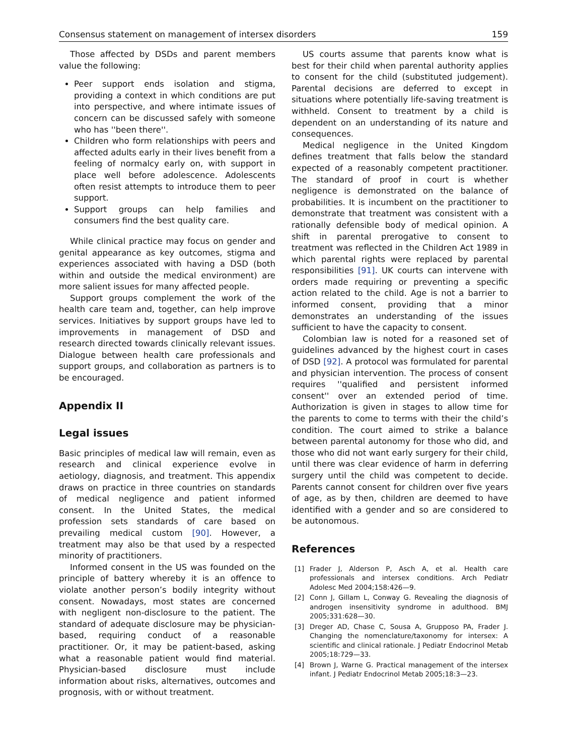Consensus statement on management of intersex disorders 159
Those affected by DSDs and parent members value the following:
Peer support ends isolation and stigma, providing a context in which conditions are put into perspective, and where intimate issues of concern can be discussed safely with someone who has ''been there''.
Children who form relationships with peers and affected adults early in their lives benefit from a feeling of normalcy early on, with support in place well before adolescence. Adolescents often resist attempts to introduce them to peer support.
Support groups can help families and consumers find the best quality care.
While clinical practice may focus on gender and genital appearance as key outcomes, stigma and experiences associated with having a DSD (both within and outside the medical environment) are more salient issues for many affected people.
Support groups complement the work of the health care team and, together, can help improve services. Initiatives by support groups have led to improvements in management of DSD and research directed towards clinically relevant issues. Dialogue between health care professionals and support groups, and collaboration as partners is to be encouraged.
Appendix II
Legal issues
Basic principles of medical law will remain, even as research and clinical experience evolve in aetiology, diagnosis, and treatment. This appendix draws on practice in three countries on standards of medical negligence and patient informed consent. In the United States, the medical profession sets standards of care based on prevailing medical custom [90]. However, a treatment may also be that used by a respected minority of practitioners.
Informed consent in the US was founded on the principle of battery whereby it is an offence to violate another person’s bodily integrity without consent. Nowadays, most states are concerned with negligent non-disclosure to the patient. The standard of adequate disclosure may be physician-based, requiring conduct of a reasonable practitioner. Or, it may be patient-based, asking what a reasonable patient would find material. Physician-based disclosure must include information about risks, alternatives, outcomes and prognosis, with or without treatment.
US courts assume that parents know what is best for their child when parental authority applies to consent for the child (substituted judgement). Parental decisions are deferred to except in situations where potentially life-saving treatment is withheld. Consent to treatment by a child is dependent on an understanding of its nature and consequences.
Medical negligence in the United Kingdom defines treatment that falls below the standard expected of a reasonably competent practitioner. The standard of proof in court is whether negligence is demonstrated on the balance of probabilities. It is incumbent on the practitioner to demonstrate that treatment was consistent with a rationally defensible body of medical opinion. A shift in parental prerogative to consent to treatment was reflected in the Children Act 1989 in which parental rights were replaced by parental responsibilities [91]. UK courts can intervene with orders made requiring or preventing a specific action related to the child. Age is not a barrier to informed consent, providing that a minor demonstrates an understanding of the issues sufficient to have the capacity to consent.
Colombian law is noted for a reasoned set of guidelines advanced by the highest court in cases of DSD [92]. A protocol was formulated for parental and physician intervention. The process of consent requires ''qualified and persistent informed consent'' over an extended period of time. Authorization is given in stages to allow time for the parents to come to terms with their the child’s condition. The court aimed to strike a balance between parental autonomy for those who did, and those who did not want early surgery for their child, until there was clear evidence of harm in deferring surgery until the child was competent to decide. Parents cannot consent for children over five years of age, as by then, children are deemed to have identified with a gender and so are considered to be autonomous.
References
[1] Frader J, Alderson P, Asch A, et al. Health care professionals and intersex conditions. Arch Pediatr Adolesc Med 2004;158:426—9.
[2] Conn J, Gillam L, Conway G. Revealing the diagnosis of androgen insensitivity syndrome in adulthood. BMJ 2005;331:628—30.
[3] Dreger AD, Chase C, Sousa A, Grupposo PA, Frader J. Changing the nomenclature/taxonomy for intersex: A scientific and clinical rationale. J Pediatr Endocrinol Metab 2005;18:729—33.
[4] Brown J, Warne G. Practical management of the intersex infant. J Pediatr Endocrinol Metab 2005;18:3—23.